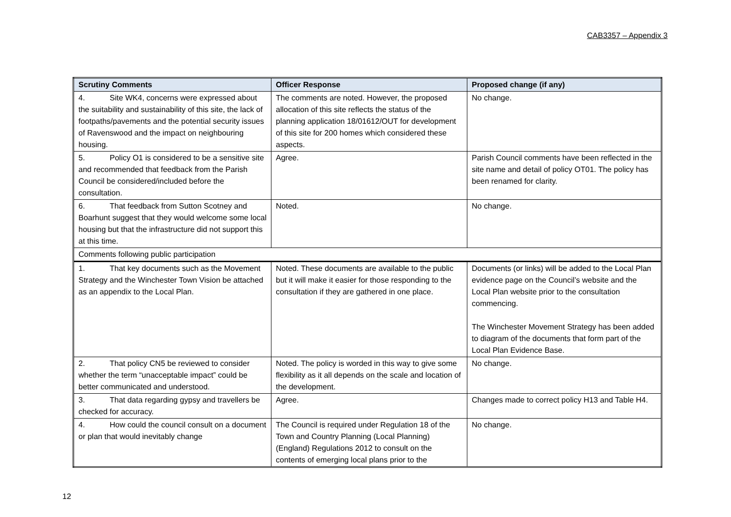CAB3357 – Appendix 3
| Scrutiny Comments | Officer Response | Proposed change (if any) |
| --- | --- | --- |
| 4. Site WK4, concerns were expressed about the suitability and sustainability of this site, the lack of footpaths/pavements and the potential security issues of Ravenswood and the impact on neighbouring housing. | The comments are noted. However, the proposed allocation of this site reflects the status of the planning application 18/01612/OUT for development of this site for 200 homes which considered these aspects. | No change. |
| 5. Policy O1 is considered to be a sensitive site and recommended that feedback from the Parish Council be considered/included before the consultation. | Agree. | Parish Council comments have been reflected in the site name and detail of policy OT01. The policy has been renamed for clarity. |
| 6. That feedback from Sutton Scotney and Boarhunt suggest that they would welcome some local housing but that the infrastructure did not support this at this time. | Noted. | No change. |
| Comments following public participation | | |
| 1. That key documents such as the Movement Strategy and the Winchester Town Vision be attached as an appendix to the Local Plan. | Noted. These documents are available to the public but it will make it easier for those responding to the consultation if they are gathered in one place. | Documents (or links) will be added to the Local Plan evidence page on the Council’s website and the Local Plan website prior to the consultation commencing. The Winchester Movement Strategy has been added to diagram of the documents that form part of the Local Plan Evidence Base. |
| 2. That policy CN5 be reviewed to consider whether the term “unacceptable impact” could be better communicated and understood. | Noted. The policy is worded in this way to give some flexibility as it all depends on the scale and location of the development. | No change. |
| 3. That data regarding gypsy and travellers be checked for accuracy. | Agree. | Changes made to correct policy H13 and Table H4. |
| 4. How could the council consult on a document or plan that would inevitably change | The Council is required under Regulation 18 of the Town and Country Planning (Local Planning) (England) Regulations 2012 to consult on the contents of emerging local plans prior to the | No change. |
12